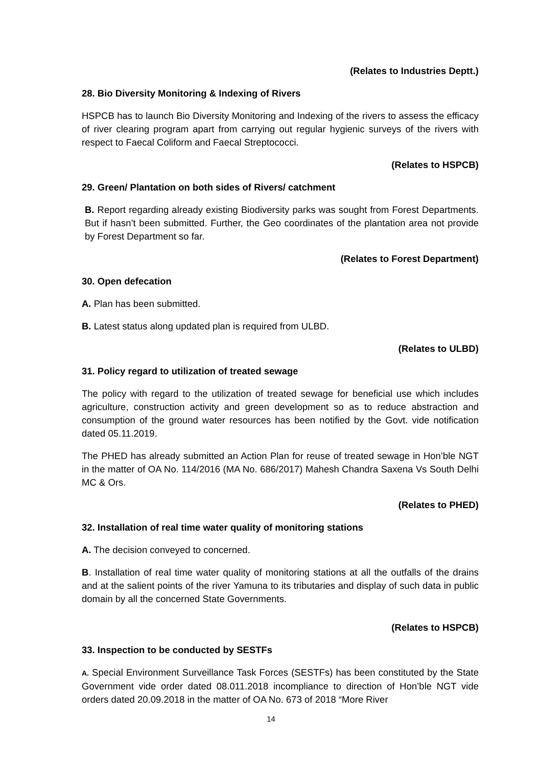(Relates to Industries Deptt.)
28. Bio Diversity Monitoring & Indexing of Rivers
HSPCB has to launch Bio Diversity Monitoring and Indexing of the rivers to assess the efficacy of river clearing program apart from carrying out regular hygienic surveys of the rivers with respect to Faecal Coliform and Faecal Streptococci.
(Relates to HSPCB)
29. Green/ Plantation on both sides of Rivers/ catchment
B. Report regarding already existing Biodiversity parks was sought from Forest Departments. But if hasn’t been submitted. Further, the Geo coordinates of the plantation area not provide by Forest Department so far.
(Relates to Forest Department)
30. Open defecation
A. Plan has been submitted.
B. Latest status along updated plan is required from ULBD.
(Relates to ULBD)
31. Policy regard to utilization of treated sewage
The policy with regard to the utilization of treated sewage for beneficial use which includes agriculture, construction activity and green development so as to reduce abstraction and consumption of the ground water resources has been notified by the Govt. vide notification dated 05.11.2019.
The PHED has already submitted an Action Plan for reuse of treated sewage in Hon’ble NGT in the matter of OA No. 114/2016 (MA No. 686/2017) Mahesh Chandra Saxena Vs South Delhi MC & Ors.
(Relates to PHED)
32. Installation of real time water quality of monitoring stations
A. The decision conveyed to concerned.
B. Installation of real time water quality of monitoring stations at all the outfalls of the drains and at the salient points of the river Yamuna to its tributaries and display of such data in public domain by all the concerned State Governments.
(Relates to HSPCB)
33. Inspection to be conducted by SESTFs
A. Special Environment Surveillance Task Forces (SESTFs) has been constituted by the State Government vide order dated 08.011.2018 incompliance to direction of Hon’ble NGT vide orders dated 20.09.2018 in the matter of OA No. 673 of 2018 “More River
14